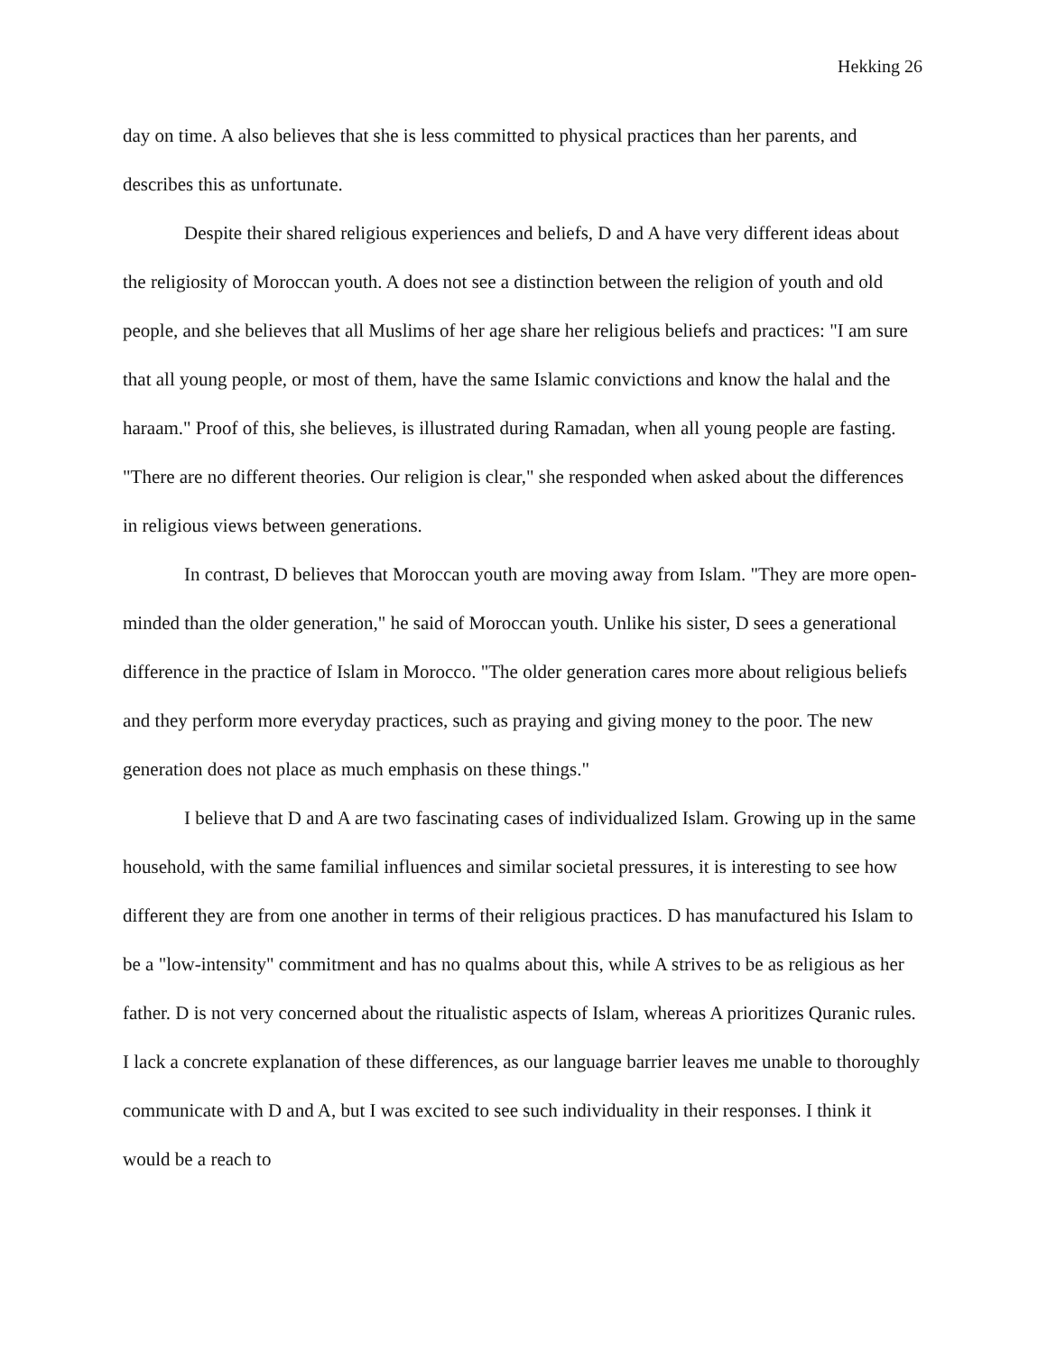Hekking 26
day on time. A also believes that she is less committed to physical practices than her parents, and describes this as unfortunate.
Despite their shared religious experiences and beliefs, D and A have very different ideas about the religiosity of Moroccan youth. A does not see a distinction between the religion of youth and old people, and she believes that all Muslims of her age share her religious beliefs and practices: "I am sure that all young people, or most of them, have the same Islamic convictions and know the halal and the haraam." Proof of this, she believes, is illustrated during Ramadan, when all young people are fasting. "There are no different theories. Our religion is clear," she responded when asked about the differences in religious views between generations.
In contrast, D believes that Moroccan youth are moving away from Islam. "They are more open-minded than the older generation," he said of Moroccan youth. Unlike his sister, D sees a generational difference in the practice of Islam in Morocco. "The older generation cares more about religious beliefs and they perform more everyday practices, such as praying and giving money to the poor. The new generation does not place as much emphasis on these things."
I believe that D and A are two fascinating cases of individualized Islam. Growing up in the same household, with the same familial influences and similar societal pressures, it is interesting to see how different they are from one another in terms of their religious practices. D has manufactured his Islam to be a "low-intensity" commitment and has no qualms about this, while A strives to be as religious as her father. D is not very concerned about the ritualistic aspects of Islam, whereas A prioritizes Quranic rules. I lack a concrete explanation of these differences, as our language barrier leaves me unable to thoroughly communicate with D and A, but I was excited to see such individuality in their responses. I think it would be a reach to